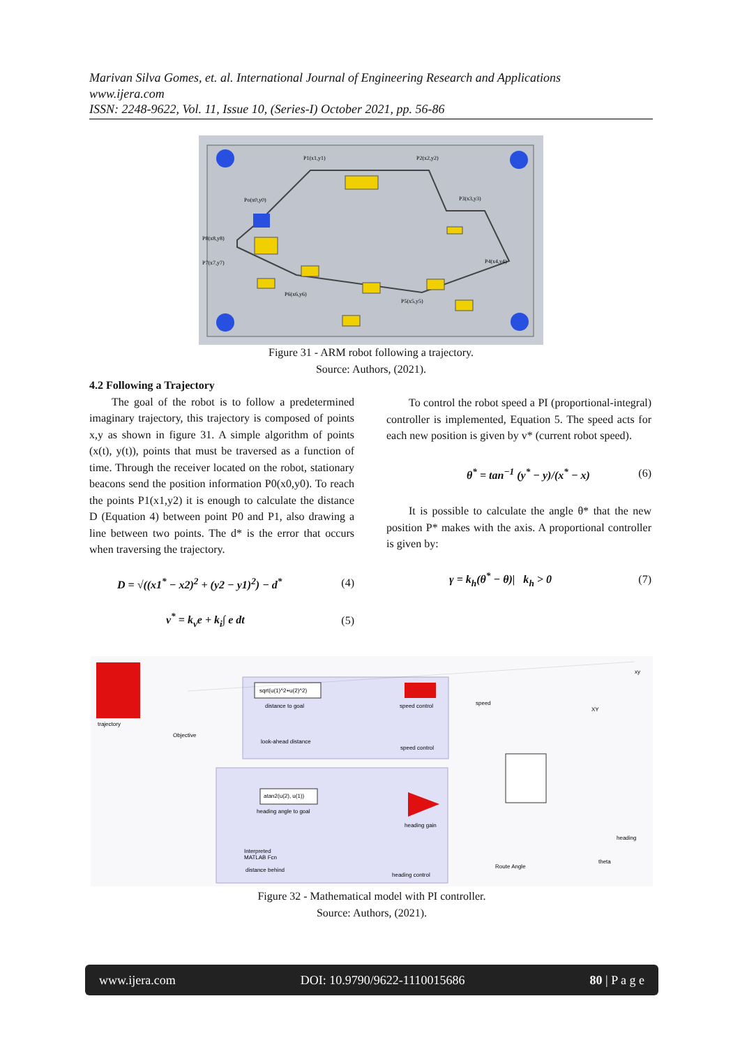Marivan Silva Gomes, et. al. International Journal of Engineering Research and Applications
www.ijera.com
ISSN: 2248-9622, Vol. 11, Issue 10, (Series-I) October 2021, pp. 56-86
P1(x1,y1)
P2(x2,y2)
P3(x3,y3)
Po(x0,y0)
P4(x4,y4)
P5(x5,y5)
P6(x6,y6)
P7(x7,y7)
P8(x8,y8)
Figure 31 - ARM robot following a trajectory.
Source: Authors, (2021).
4.2 Following a Trajectory
The goal of the robot is to follow a predetermined imaginary trajectory, this trajectory is composed of points x,y as shown in figure 31. A simple algorithm of points (x(t), y(t)), points that must be traversed as a function of time. Through the receiver located on the robot, stationary beacons send the position information P0(x0,y0). To reach the points P1(x1,y2) it is enough to calculate the distance D (Equation 4) between point P0 and P1, also drawing a line between two points. The d* is the error that occurs when traversing the trajectory.
D = √((x1<sup>*</sup> − x2)<sup>2</sup> + (y2 − y1)<sup>2</sup>) − d<sup>*</sup> (4)
v<sup>*</sup> = k<sub>v</sub>e + k<sub>i</sub>∫ e dt (5)
To control the robot speed a PI (proportional-integral) controller is implemented, Equation 5. The speed acts for each new position is given by v* (current robot speed).
θ<sup>*</sup> = tan<sup>−1</sup> (y<sup>*</sup> − y)/(x<sup>*</sup> − x) (6)
It is possible to calculate the angle θ* that the new position P* makes with the axis. A proportional controller is given by:
γ = k<sub>h</sub>(θ<sup>*</sup> − θ)| k<sub>h</sub> > 0 (7)
sqrt(u(1)^2+u(2)^2)
distance to goal
speed control
look-ahead distance
speed control
atan2(u(2), u(1))
heading angle to goal
heading gain
Interpreted
MATLAB Fcn
distance behind
heading control
trajectory
Objective
speed
XY
xy
Route Angle
theta
heading
Figure 32 - Mathematical model with PI controller.
Source: Authors, (2021).
www.ijera.com DOI: 10.9790/9622-1110015686 80 | P a g e